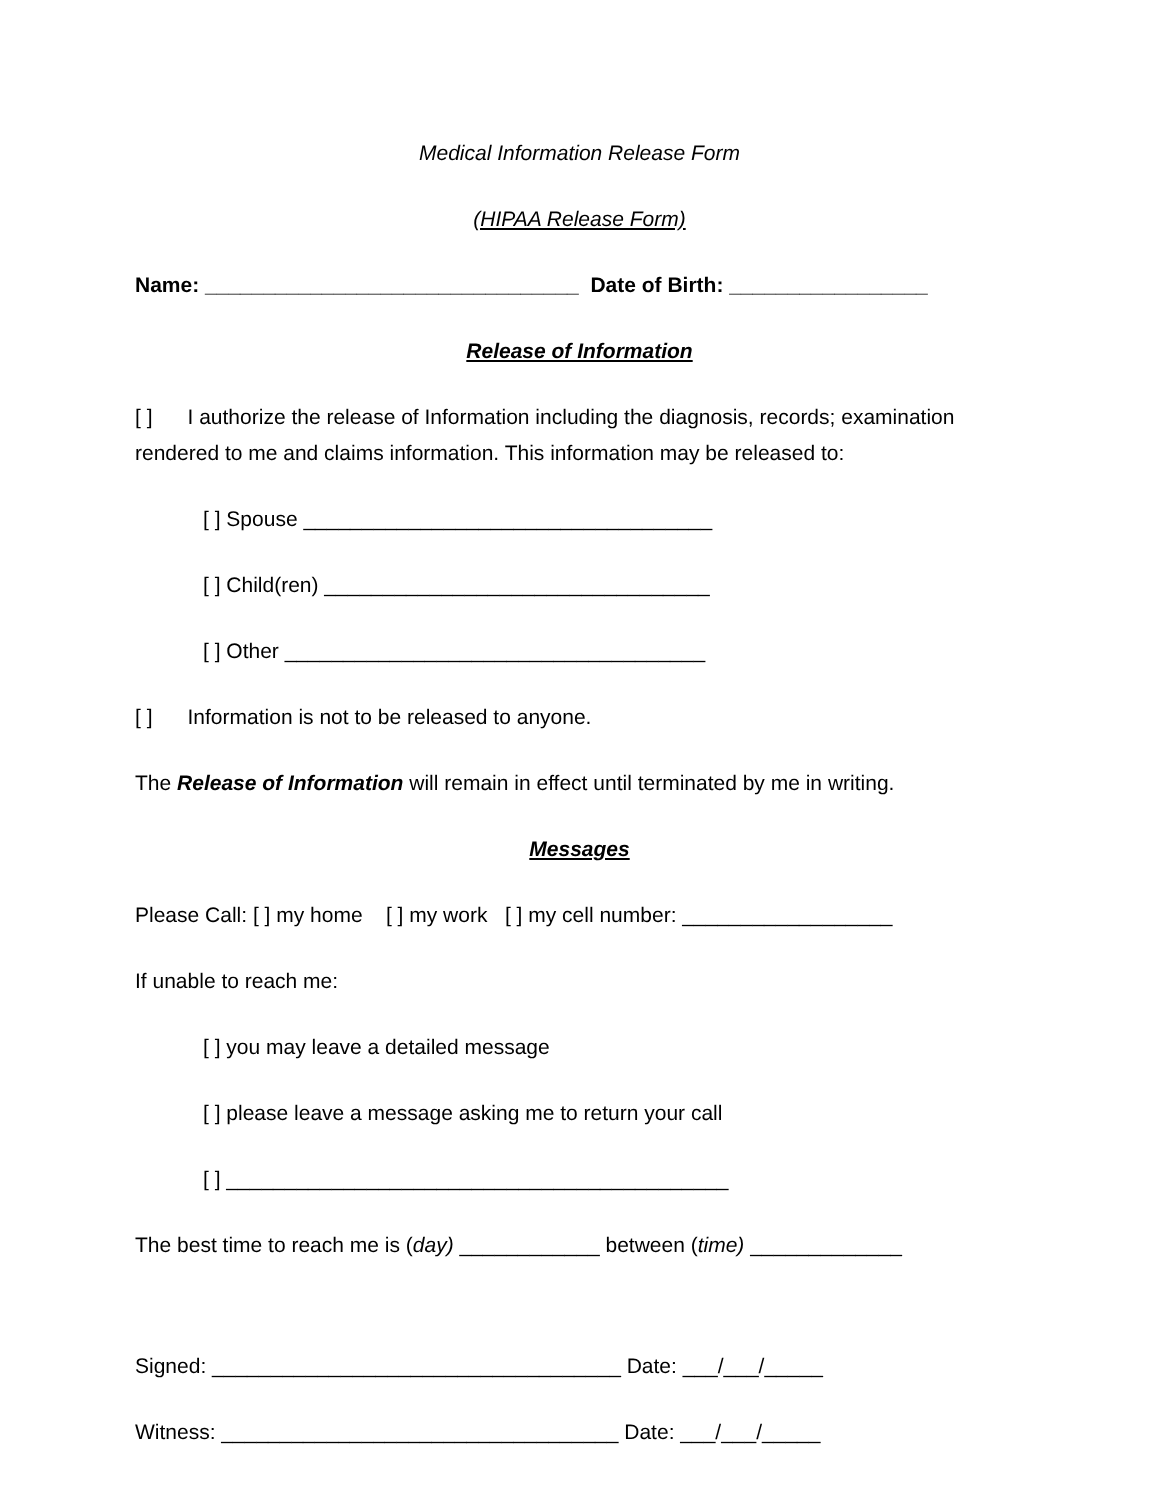Medical Information Release Form
(HIPAA Release Form)
Name: ________________________________ Date of Birth: _________________
Release of Information
[ ] I authorize the release of Information including the diagnosis, records; examination rendered to me and claims information. This information may be released to:
[ ] Spouse ___________________________________
[ ] Child(ren) _________________________________
[ ] Other ____________________________________
[ ] Information is not to be released to anyone.
The Release of Information will remain in effect until terminated by me in writing.
Messages
Please Call: [ ] my home [ ] my work [ ] my cell number: __________________
If unable to reach me:
[ ] you may leave a detailed message
[ ] please leave a message asking me to return your call
[ ] ___________________________________________
The best time to reach me is (day) ____________ between (time) _____________
Signed: ___________________________________ Date: ___/___/_____
Witness: __________________________________ Date: ___/___/_____